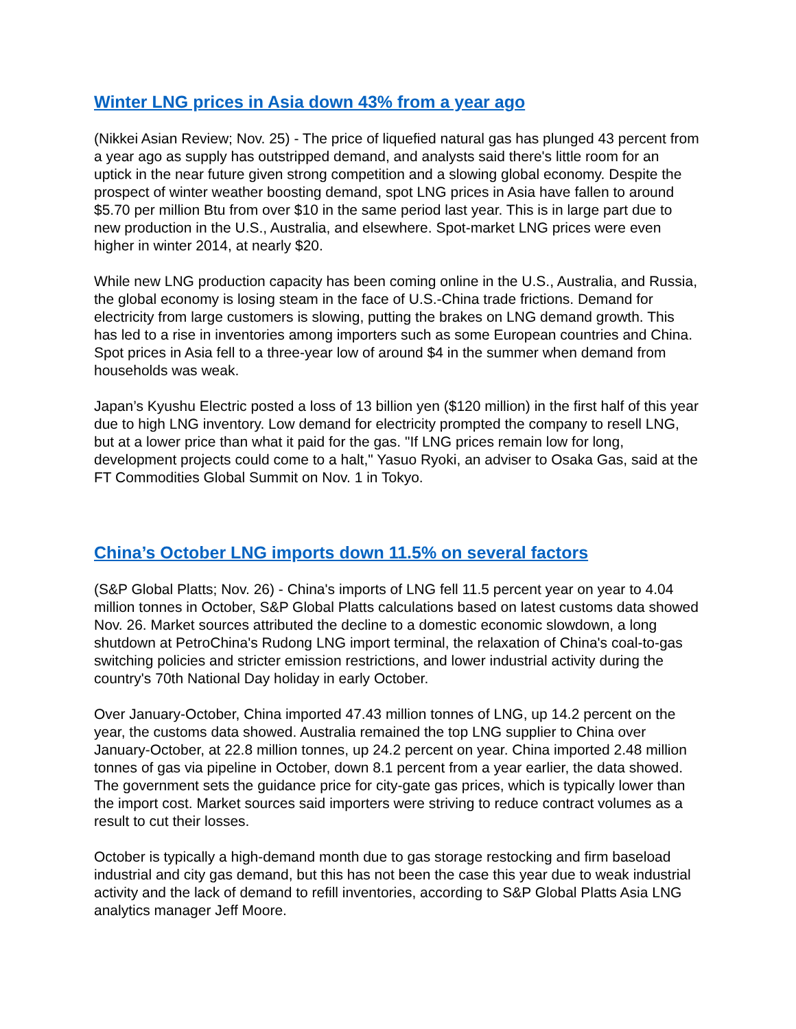Winter LNG prices in Asia down 43% from a year ago
(Nikkei Asian Review; Nov. 25) - The price of liquefied natural gas has plunged 43 percent from a year ago as supply has outstripped demand, and analysts said there's little room for an uptick in the near future given strong competition and a slowing global economy. Despite the prospect of winter weather boosting demand, spot LNG prices in Asia have fallen to around $5.70 per million Btu from over $10 in the same period last year. This is in large part due to new production in the U.S., Australia, and elsewhere. Spot-market LNG prices were even higher in winter 2014, at nearly $20.
While new LNG production capacity has been coming online in the U.S., Australia, and Russia, the global economy is losing steam in the face of U.S.-China trade frictions. Demand for electricity from large customers is slowing, putting the brakes on LNG demand growth. This has led to a rise in inventories among importers such as some European countries and China. Spot prices in Asia fell to a three-year low of around $4 in the summer when demand from households was weak.
Japan’s Kyushu Electric posted a loss of 13 billion yen ($120 million) in the first half of this year due to high LNG inventory. Low demand for electricity prompted the company to resell LNG, but at a lower price than what it paid for the gas. "If LNG prices remain low for long, development projects could come to a halt," Yasuo Ryoki, an adviser to Osaka Gas, said at the FT Commodities Global Summit on Nov. 1 in Tokyo.
China’s October LNG imports down 11.5% on several factors
(S&P Global Platts; Nov. 26) - China's imports of LNG fell 11.5 percent year on year to 4.04 million tonnes in October, S&P Global Platts calculations based on latest customs data showed Nov. 26. Market sources attributed the decline to a domestic economic slowdown, a long shutdown at PetroChina's Rudong LNG import terminal, the relaxation of China's coal-to-gas switching policies and stricter emission restrictions, and lower industrial activity during the country's 70th National Day holiday in early October.
Over January-October, China imported 47.43 million tonnes of LNG, up 14.2 percent on the year, the customs data showed. Australia remained the top LNG supplier to China over January-October, at 22.8 million tonnes, up 24.2 percent on year. China imported 2.48 million tonnes of gas via pipeline in October, down 8.1 percent from a year earlier, the data showed. The government sets the guidance price for city-gate gas prices, which is typically lower than the import cost. Market sources said importers were striving to reduce contract volumes as a result to cut their losses.
October is typically a high-demand month due to gas storage restocking and firm baseload industrial and city gas demand, but this has not been the case this year due to weak industrial activity and the lack of demand to refill inventories, according to S&P Global Platts Asia LNG analytics manager Jeff Moore.